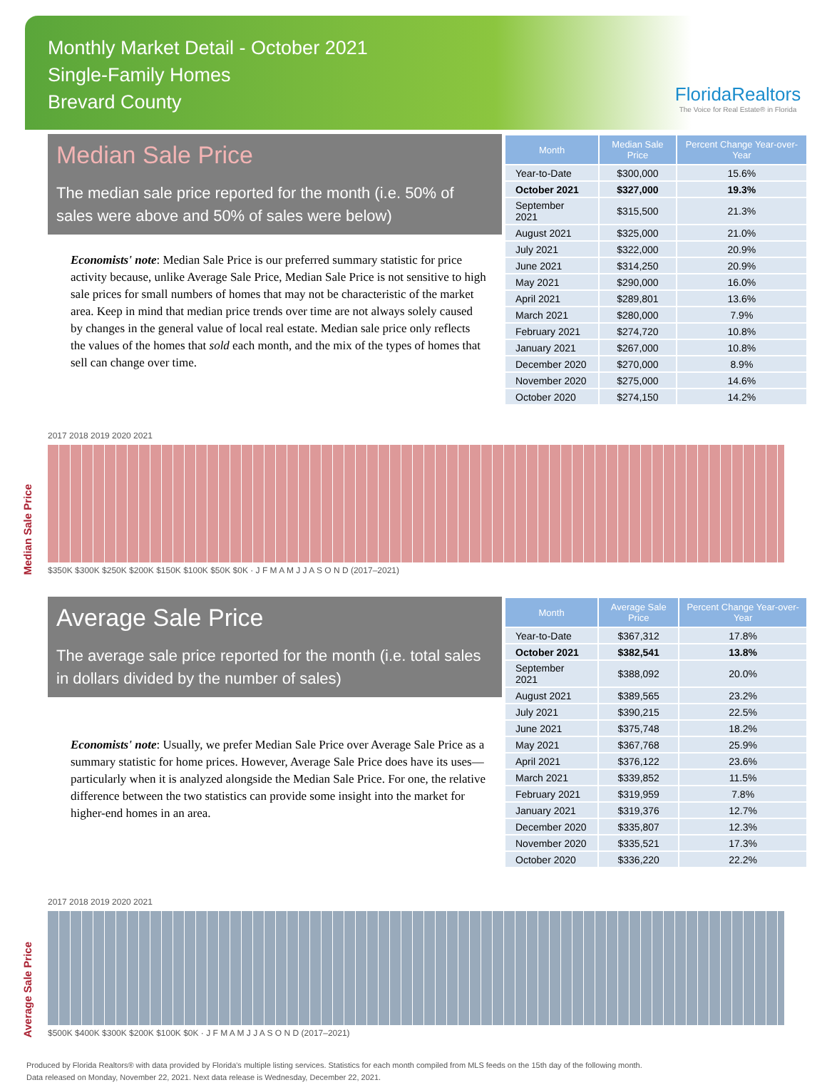Monthly Market Detail - October 2021
Single-Family Homes
Brevard County
FloridaRealtors
The Voice for Real Estate® in Florida
Median Sale Price
The median sale price reported for the month (i.e. 50% of sales were above and 50% of sales were below)
Economists' note: Median Sale Price is our preferred summary statistic for price activity because, unlike Average Sale Price, Median Sale Price is not sensitive to high sale prices for small numbers of homes that may not be characteristic of the market area. Keep in mind that median price trends over time are not always solely caused by changes in the general value of local real estate. Median sale price only reflects the values of the homes that sold each month, and the mix of the types of homes that sell can change over time.
| Month | Median Sale Price | Percent Change Year-over-Year |
| --- | --- | --- |
| Year-to-Date | $300,000 | 15.6% |
| October 2021 | $327,000 | 19.3% |
| September 2021 | $315,500 | 21.3% |
| August 2021 | $325,000 | 21.0% |
| July 2021 | $322,000 | 20.9% |
| June 2021 | $314,250 | 20.9% |
| May 2021 | $290,000 | 16.0% |
| April 2021 | $289,801 | 13.6% |
| March 2021 | $280,000 | 7.9% |
| February 2021 | $274,720 | 10.8% |
| January 2021 | $267,000 | 10.8% |
| December 2020 | $270,000 | 8.9% |
| November 2020 | $275,000 | 14.6% |
| October 2020 | $274,150 | 14.2% |
Median Sale Price
2017 2018 2019 2020 2021
$350K $300K $250K $200K $150K $100K $50K $0K · J F M A M J J A S O N D (2017–2021)
Average Sale Price
The average sale price reported for the month (i.e. total sales in dollars divided by the number of sales)
Economists' note: Usually, we prefer Median Sale Price over Average Sale Price as a summary statistic for home prices. However, Average Sale Price does have its uses—particularly when it is analyzed alongside the Median Sale Price. For one, the relative difference between the two statistics can provide some insight into the market for higher-end homes in an area.
| Month | Average Sale Price | Percent Change Year-over-Year |
| --- | --- | --- |
| Year-to-Date | $367,312 | 17.8% |
| October 2021 | $382,541 | 13.8% |
| September 2021 | $388,092 | 20.0% |
| August 2021 | $389,565 | 23.2% |
| July 2021 | $390,215 | 22.5% |
| June 2021 | $375,748 | 18.2% |
| May 2021 | $367,768 | 25.9% |
| April 2021 | $376,122 | 23.6% |
| March 2021 | $339,852 | 11.5% |
| February 2021 | $319,959 | 7.8% |
| January 2021 | $319,376 | 12.7% |
| December 2020 | $335,807 | 12.3% |
| November 2020 | $335,521 | 17.3% |
| October 2020 | $336,220 | 22.2% |
Average Sale Price
2017 2018 2019 2020 2021
$500K $400K $300K $200K $100K $0K · J F M A M J J A S O N D (2017–2021)
Produced by Florida Realtors® with data provided by Florida's multiple listing services. Statistics for each month compiled from MLS feeds on the 15th day of the following month.
Data released on Monday, November 22, 2021. Next data release is Wednesday, December 22, 2021.